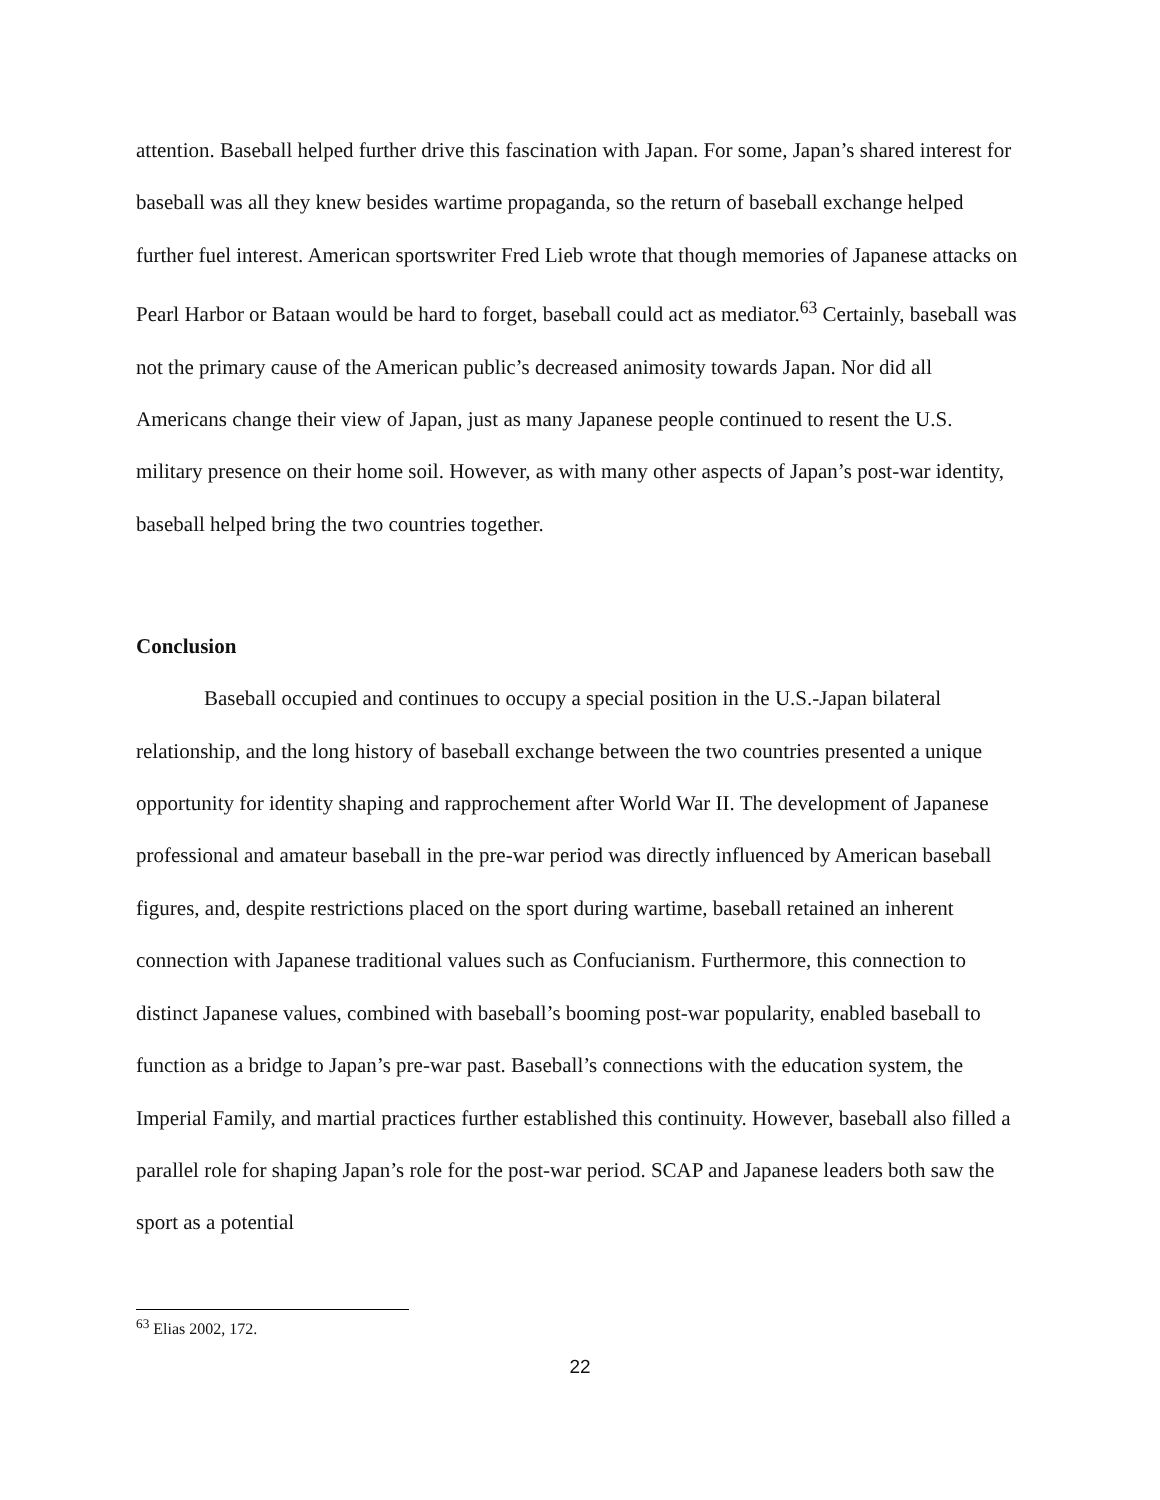attention. Baseball helped further drive this fascination with Japan. For some, Japan’s shared interest for baseball was all they knew besides wartime propaganda, so the return of baseball exchange helped further fuel interest. American sportswriter Fred Lieb wrote that though memories of Japanese attacks on Pearl Harbor or Bataan would be hard to forget, baseball could act as mediator.<sup>63</sup> Certainly, baseball was not the primary cause of the American public’s decreased animosity towards Japan. Nor did all Americans change their view of Japan, just as many Japanese people continued to resent the U.S. military presence on their home soil. However, as with many other aspects of Japan’s post-war identity, baseball helped bring the two countries together.
Conclusion
Baseball occupied and continues to occupy a special position in the U.S.-Japan bilateral relationship, and the long history of baseball exchange between the two countries presented a unique opportunity for identity shaping and rapprochement after World War II. The development of Japanese professional and amateur baseball in the pre-war period was directly influenced by American baseball figures, and, despite restrictions placed on the sport during wartime, baseball retained an inherent connection with Japanese traditional values such as Confucianism. Furthermore, this connection to distinct Japanese values, combined with baseball’s booming post-war popularity, enabled baseball to function as a bridge to Japan’s pre-war past. Baseball’s connections with the education system, the Imperial Family, and martial practices further established this continuity. However, baseball also filled a parallel role for shaping Japan’s role for the post-war period. SCAP and Japanese leaders both saw the sport as a potential
<sup>63</sup> Elias 2002, 172.
22